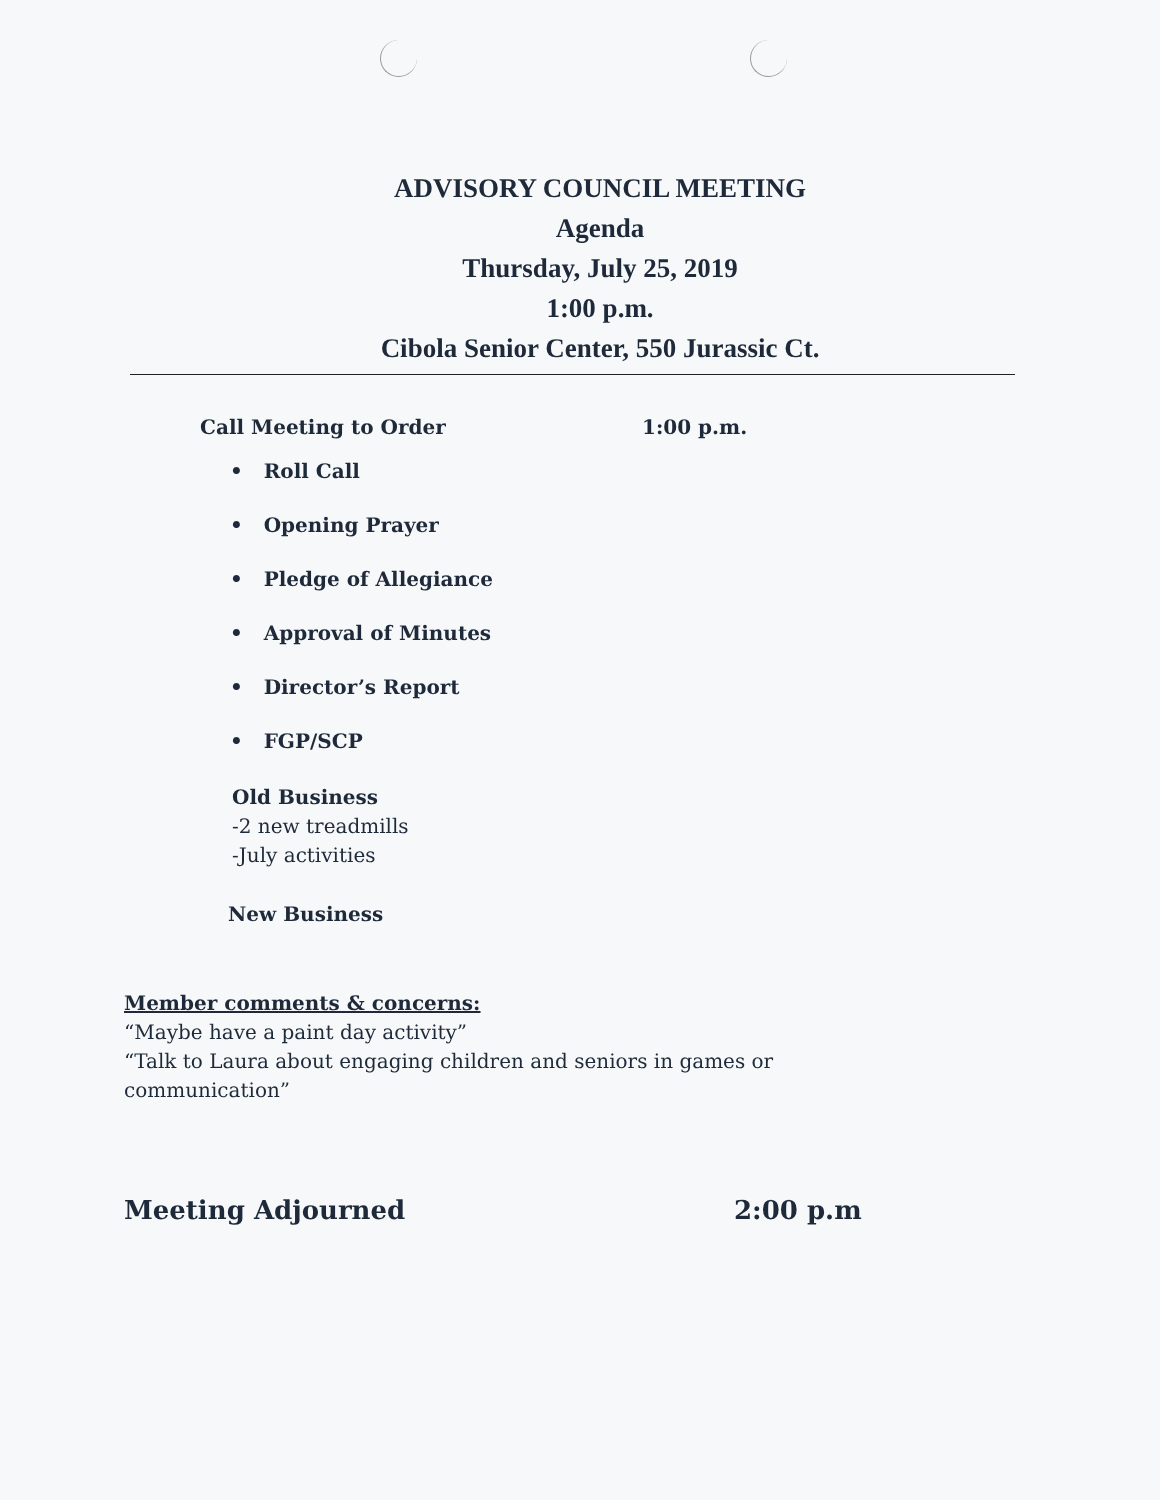ADVISORY COUNCIL MEETING
Agenda
Thursday, July 25, 2019
1:00 p.m.
Cibola Senior Center, 550 Jurassic Ct.
Call Meeting to Order 1:00 p.m.
• Roll Call
• Opening Prayer
• Pledge of Allegiance
• Approval of Minutes
• Director’s Report
• FGP/SCP
Old Business
-2 new treadmills
-July activities
New Business
Member comments & concerns:
“Maybe have a paint day activity”
“Talk to Laura about engaging children and seniors in games or
communication”
Meeting Adjourned 2:00 p.m